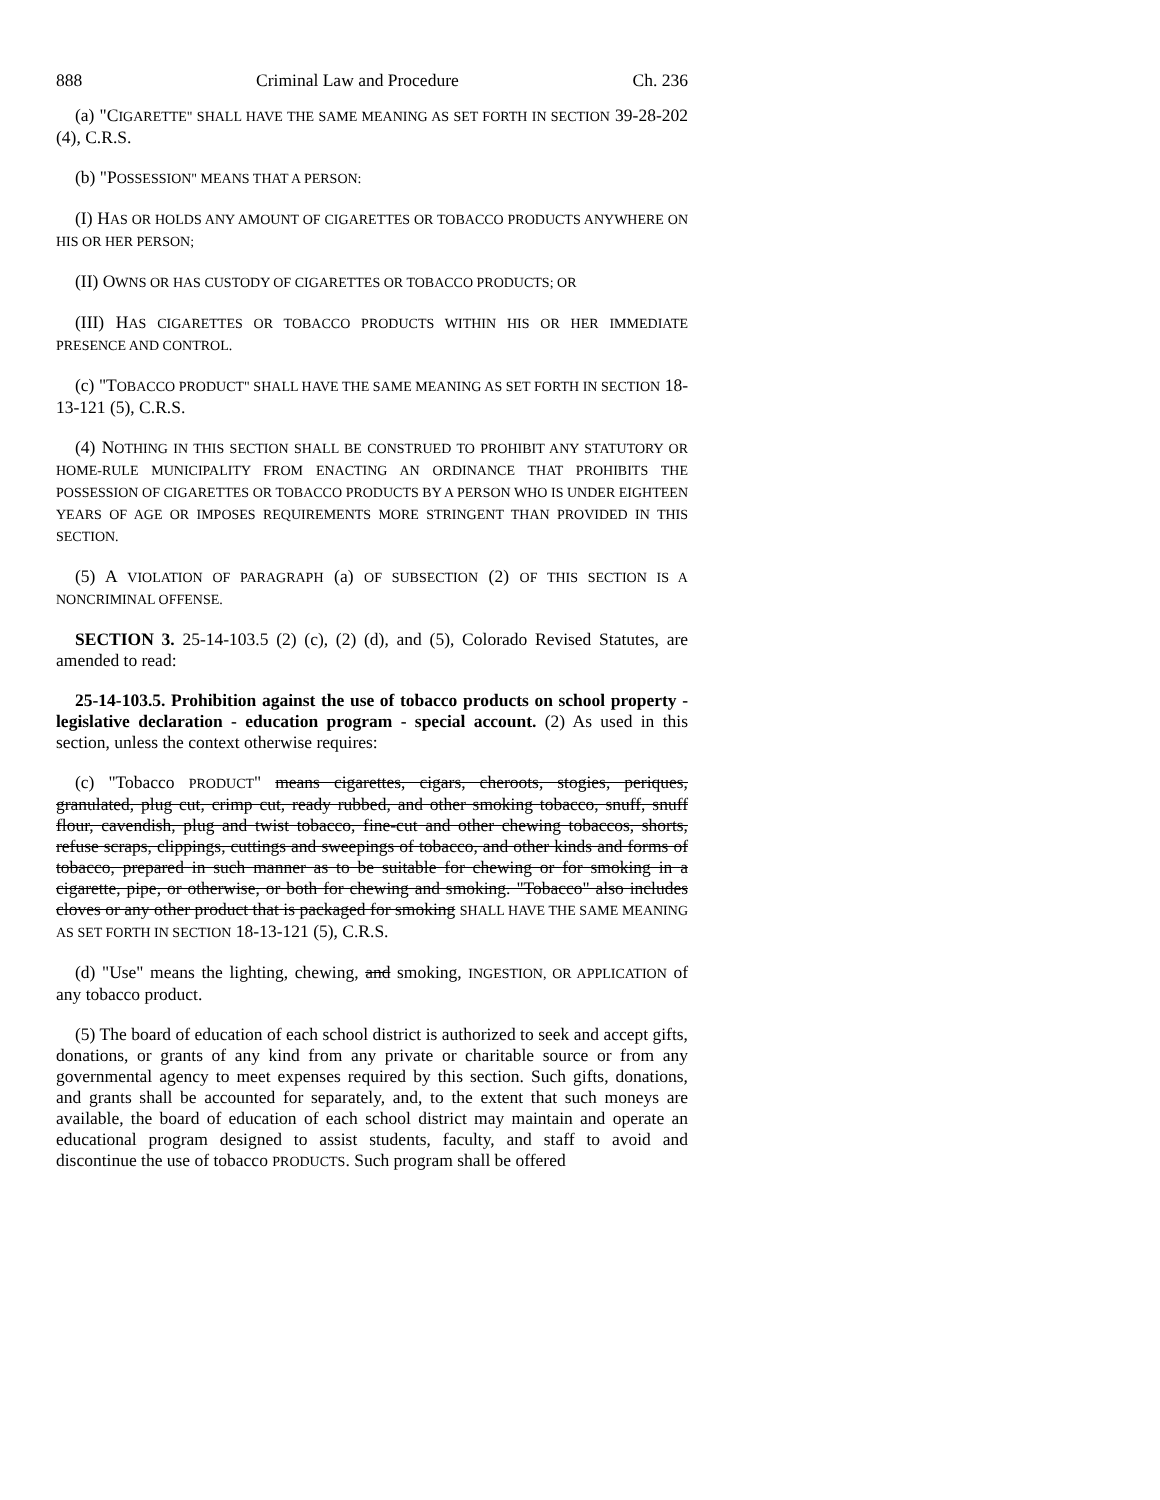888 Criminal Law and Procedure Ch. 236
(a) "CIGARETTE" SHALL HAVE THE SAME MEANING AS SET FORTH IN SECTION 39-28-202 (4), C.R.S.
(b) "POSSESSION" MEANS THAT A PERSON:
(I) HAS OR HOLDS ANY AMOUNT OF CIGARETTES OR TOBACCO PRODUCTS ANYWHERE ON HIS OR HER PERSON;
(II) OWNS OR HAS CUSTODY OF CIGARETTES OR TOBACCO PRODUCTS; OR
(III) HAS CIGARETTES OR TOBACCO PRODUCTS WITHIN HIS OR HER IMMEDIATE PRESENCE AND CONTROL.
(c) "TOBACCO PRODUCT" SHALL HAVE THE SAME MEANING AS SET FORTH IN SECTION 18-13-121 (5), C.R.S.
(4) NOTHING IN THIS SECTION SHALL BE CONSTRUED TO PROHIBIT ANY STATUTORY OR HOME-RULE MUNICIPALITY FROM ENACTING AN ORDINANCE THAT PROHIBITS THE POSSESSION OF CIGARETTES OR TOBACCO PRODUCTS BY A PERSON WHO IS UNDER EIGHTEEN YEARS OF AGE OR IMPOSES REQUIREMENTS MORE STRINGENT THAN PROVIDED IN THIS SECTION.
(5) A VIOLATION OF PARAGRAPH (a) OF SUBSECTION (2) OF THIS SECTION IS A NONCRIMINAL OFFENSE.
SECTION 3. 25-14-103.5 (2) (c), (2) (d), and (5), Colorado Revised Statutes, are amended to read:
25-14-103.5. Prohibition against the use of tobacco products on school property - legislative declaration - education program - special account. (2) As used in this section, unless the context otherwise requires:
(c) "Tobacco PRODUCT" means cigarettes, cigars, cheroots, stogies, periques, granulated, plug cut, crimp cut, ready rubbed, and other smoking tobacco, snuff, snuff flour, cavendish, plug and twist tobacco, fine-cut and other chewing tobaccos, shorts, refuse scraps, clippings, cuttings and sweepings of tobacco, and other kinds and forms of tobacco, prepared in such manner as to be suitable for chewing or for smoking in a cigarette, pipe, or otherwise, or both for chewing and smoking. "Tobacco" also includes cloves or any other product that is packaged for smoking SHALL HAVE THE SAME MEANING AS SET FORTH IN SECTION 18-13-121 (5), C.R.S.
(d) "Use" means the lighting, chewing, and smoking, INGESTION, OR APPLICATION of any tobacco product.
(5) The board of education of each school district is authorized to seek and accept gifts, donations, or grants of any kind from any private or charitable source or from any governmental agency to meet expenses required by this section. Such gifts, donations, and grants shall be accounted for separately, and, to the extent that such moneys are available, the board of education of each school district may maintain and operate an educational program designed to assist students, faculty, and staff to avoid and discontinue the use of tobacco PRODUCTS. Such program shall be offered